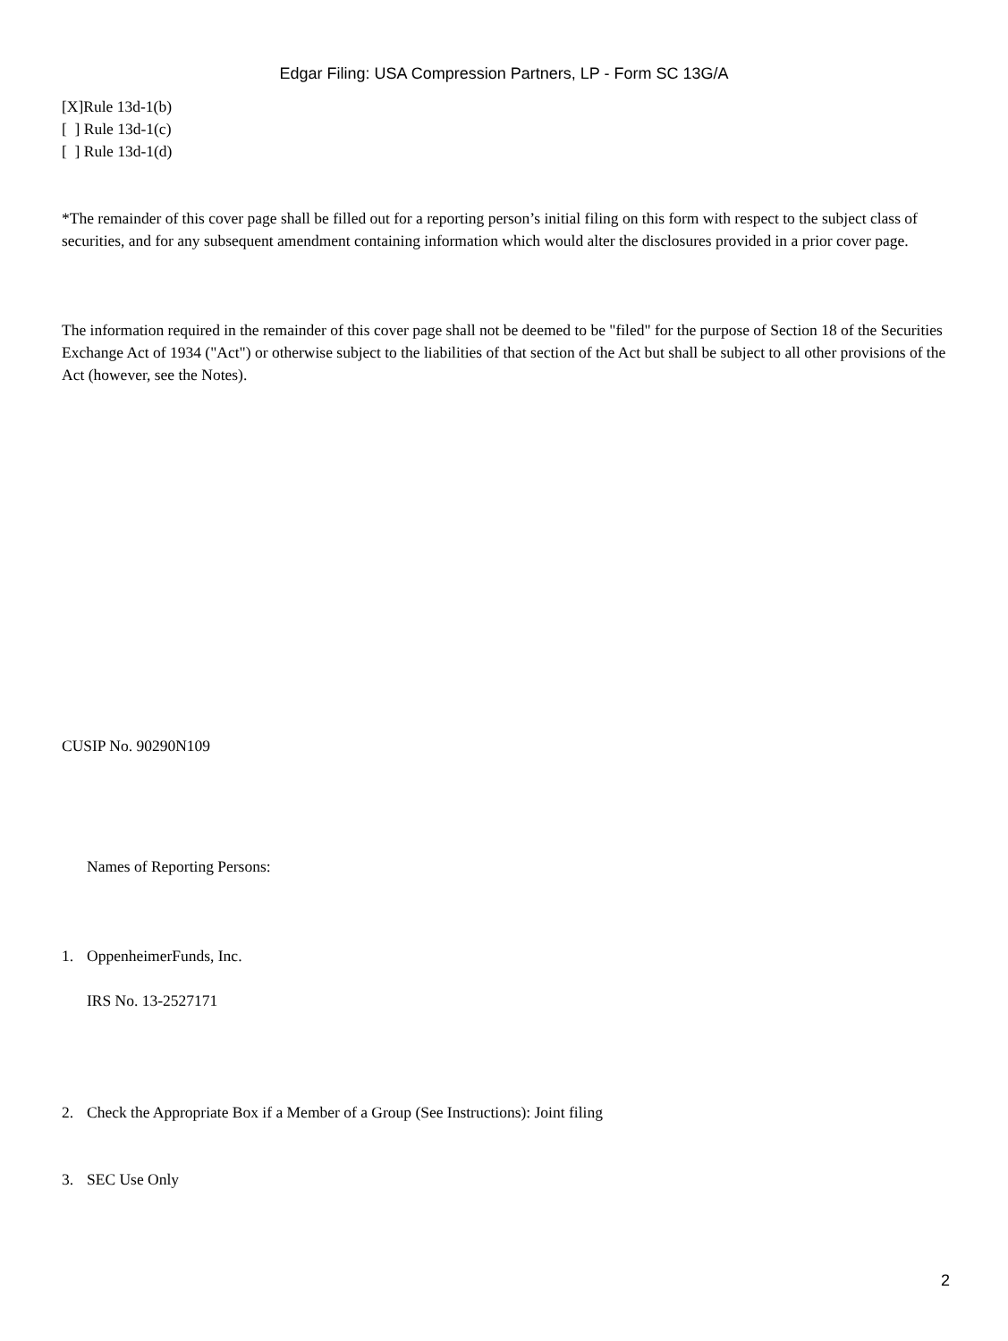Edgar Filing: USA Compression Partners, LP - Form SC 13G/A
[X]Rule 13d-1(b)
[ ] Rule 13d-1(c)
[ ] Rule 13d-1(d)
*The remainder of this cover page shall be filled out for a reporting person’s initial filing on this form with respect to the subject class of securities, and for any subsequent amendment containing information which would alter the disclosures provided in a prior cover page.
The information required in the remainder of this cover page shall not be deemed to be "filed" for the purpose of Section 18 of the Securities Exchange Act of 1934 ("Act") or otherwise subject to the liabilities of that section of the Act but shall be subject to all other provisions of the Act (however, see the Notes).
CUSIP No. 90290N109
Names of Reporting Persons:
1. OppenheimerFunds, Inc.
IRS No. 13-2527171
2. Check the Appropriate Box if a Member of a Group (See Instructions): Joint filing
3. SEC Use Only
2